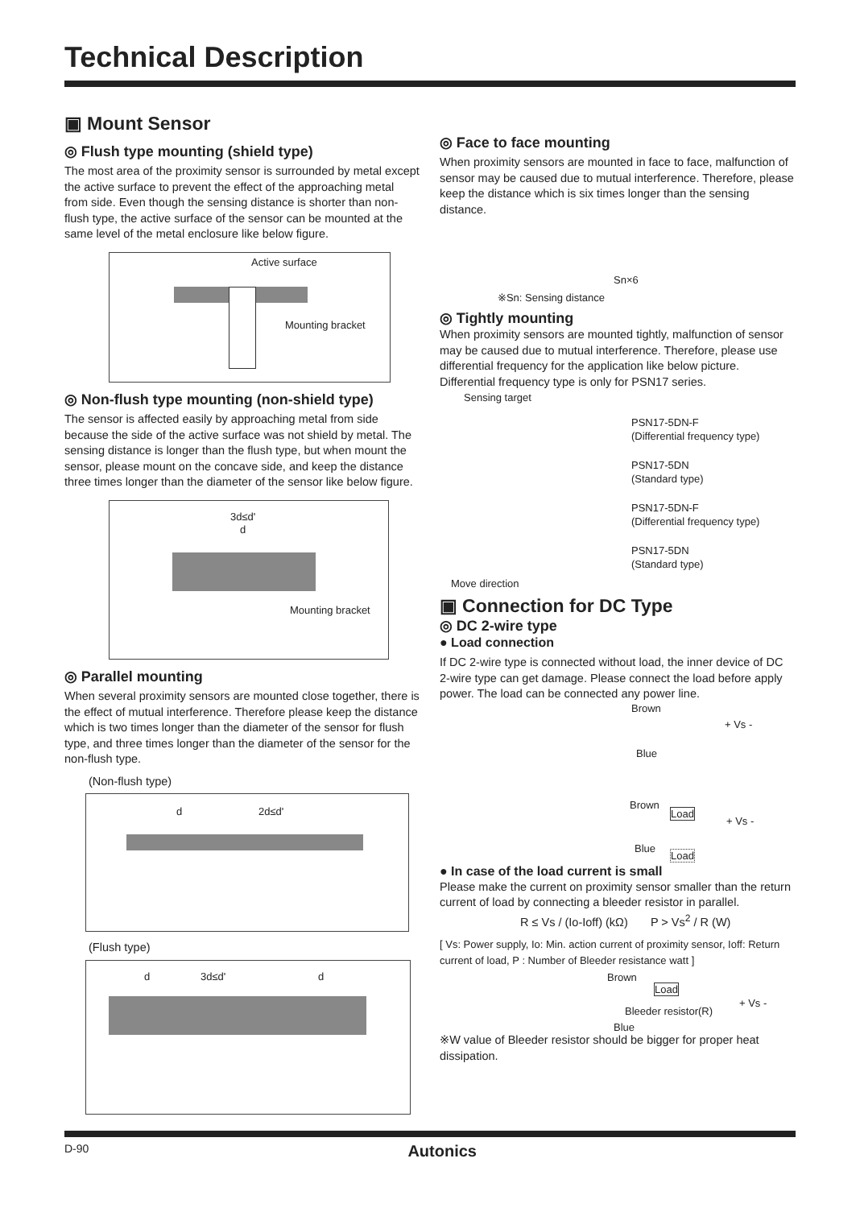Technical Description
▣ Mount Sensor
◎ Flush type mounting (shield type)
The most area of the proximity sensor is surrounded by metal except the active surface to prevent the effect of the approaching metal from side. Even though the sensing distance is shorter than non-flush type, the active surface of the sensor can be mounted at the same level of the metal enclosure like below figure.
Active surface
Mounting bracket
◎ Non-flush type mounting (non-shield type)
The sensor is affected easily by approaching metal from side because the side of the active surface was not shield by metal. The sensing distance is longer than the flush type, but when mount the sensor, please mount on the concave side, and keep the distance three times longer than the diameter of the sensor like below figure.
3d≤d'
d
Mounting bracket
◎ Parallel mounting
When several proximity sensors are mounted close together, there is the effect of mutual interference. Therefore please keep the distance which is two times longer than the diameter of the sensor for flush type, and three times longer than the diameter of the sensor for the non-flush type.
(Non-flush type)
d 2d≤d'
(Flush type)
d 3d≤d' d
◎ Face to face mounting
When proximity sensors are mounted in face to face, malfunction of sensor may be caused due to mutual interference. Therefore, please keep the distance which is six times longer than the sensing distance.
Sn×6
※Sn: Sensing distance
◎ Tightly mounting
When proximity sensors are mounted tightly, malfunction of sensor may be caused due to mutual interference. Therefore, please use differential frequency for the application like below picture. Differential frequency type is only for PSN17 series.
Sensing target
PSN17-5DN-F
(Differential frequency type)
PSN17-5DN
(Standard type)
PSN17-5DN-F
(Differential frequency type)
PSN17-5DN
(Standard type)
Move direction
▣ Connection for DC Type
◎ DC 2-wire type
● Load connection
If DC 2-wire type is connected without load, the inner device of DC 2-wire type can get damage. Please connect the load before apply power. The load can be connected any power line.
Brown
+ Vs -
Blue
Brown
Load
+ Vs -
Blue
Load
● In case of the load current is small
Please make the current on proximity sensor smaller than the return current of load by connecting a bleeder resistor in parallel.
R ≤ Vs / (Io-Ioff) (kΩ) P > Vs<sup>2</sup> / R (W)
[ Vs: Power supply, Io: Min. action current of proximity sensor, Ioff: Return current of load, P : Number of Bleeder resistance watt ]
Brown
Load
Bleeder resistor(R)
+ Vs -
Blue
※W value of Bleeder resistor should be bigger for proper heat dissipation.
D-90 Autonics